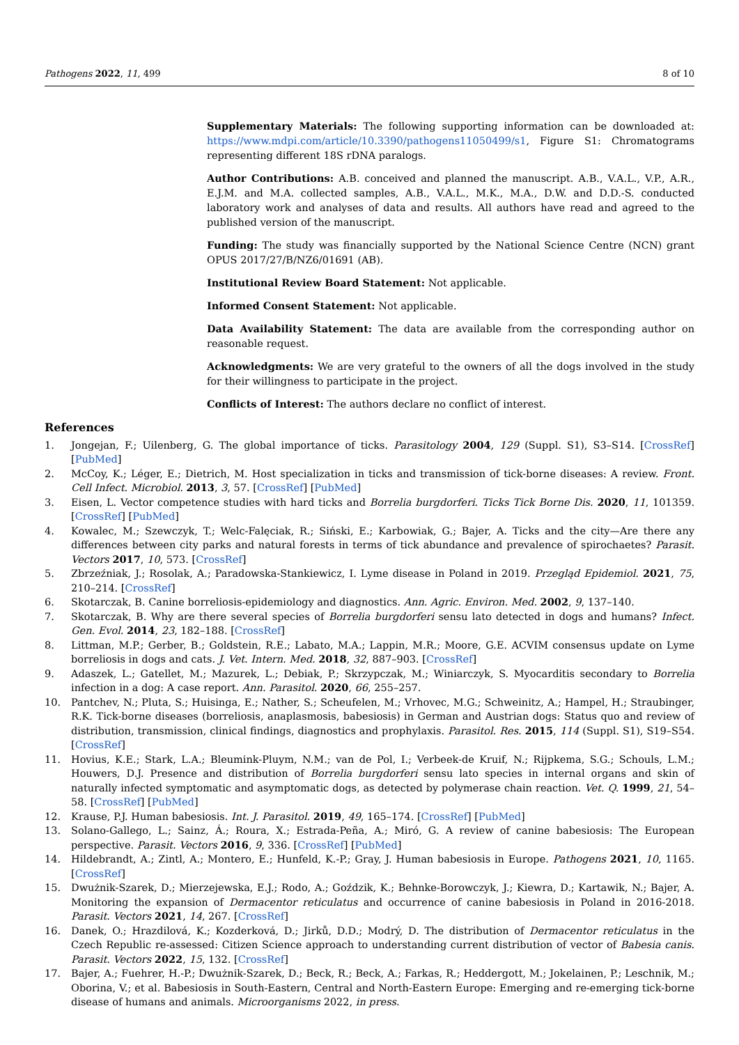Pathogens 2022, 11, 499 8 of 10
Supplementary Materials: The following supporting information can be downloaded at: https://www.mdpi.com/article/10.3390/pathogens11050499/s1, Figure S1: Chromatograms representing different 18S rDNA paralogs.
Author Contributions: A.B. conceived and planned the manuscript. A.B., V.A.L., V.P., A.R., E.J.M. and M.A. collected samples, A.B., V.A.L., M.K., M.A., D.W. and D.D.-S. conducted laboratory work and analyses of data and results. All authors have read and agreed to the published version of the manuscript.
Funding: The study was financially supported by the National Science Centre (NCN) grant OPUS 2017/27/B/NZ6/01691 (AB).
Institutional Review Board Statement: Not applicable.
Informed Consent Statement: Not applicable.
Data Availability Statement: The data are available from the corresponding author on reasonable request.
Acknowledgments: We are very grateful to the owners of all the dogs involved in the study for their willingness to participate in the project.
Conflicts of Interest: The authors declare no conflict of interest.
References
1. Jongejan, F.; Uilenberg, G. The global importance of ticks. Parasitology 2004, 129 (Suppl. S1), S3–S14. [CrossRef] [PubMed]
2. McCoy, K.; Léger, E.; Dietrich, M. Host specialization in ticks and transmission of tick-borne diseases: A review. Front. Cell Infect. Microbiol. 2013, 3, 57. [CrossRef] [PubMed]
3. Eisen, L. Vector competence studies with hard ticks and Borrelia burgdorferi. Ticks Tick Borne Dis. 2020, 11, 101359. [CrossRef] [PubMed]
4. Kowalec, M.; Szewczyk, T.; Welc-Falęciak, R.; Siński, E.; Karbowiak, G.; Bajer, A. Ticks and the city—Are there any differences between city parks and natural forests in terms of tick abundance and prevalence of spirochaetes? Parasit. Vectors 2017, 10, 573. [CrossRef]
5. Zbrzeźniak, J.; Rosolak, A.; Paradowska-Stankiewicz, I. Lyme disease in Poland in 2019. Przegląd Epidemiol. 2021, 75, 210–214. [CrossRef]
6. Skotarczak, B. Canine borreliosis-epidemiology and diagnostics. Ann. Agric. Environ. Med. 2002, 9, 137–140.
7. Skotarczak, B. Why are there several species of Borrelia burgdorferi sensu lato detected in dogs and humans? Infect. Gen. Evol. 2014, 23, 182–188. [CrossRef]
8. Littman, M.P.; Gerber, B.; Goldstein, R.E.; Labato, M.A.; Lappin, M.R.; Moore, G.E. ACVIM consensus update on Lyme borreliosis in dogs and cats. J. Vet. Intern. Med. 2018, 32, 887–903. [CrossRef]
9. Adaszek, L.; Gatellet, M.; Mazurek, L.; Debiak, P.; Skrzypczak, M.; Winiarczyk, S. Myocarditis secondary to Borrelia infection in a dog: A case report. Ann. Parasitol. 2020, 66, 255–257.
10. Pantchev, N.; Pluta, S.; Huisinga, E.; Nather, S.; Scheufelen, M.; Vrhovec, M.G.; Schweinitz, A.; Hampel, H.; Straubinger, R.K. Tick-borne diseases (borreliosis, anaplasmosis, babesiosis) in German and Austrian dogs: Status quo and review of distribution, transmission, clinical findings, diagnostics and prophylaxis. Parasitol. Res. 2015, 114 (Suppl. S1), S19–S54. [CrossRef]
11. Hovius, K.E.; Stark, L.A.; Bleumink-Pluym, N.M.; van de Pol, I.; Verbeek-de Kruif, N.; Rijpkema, S.G.; Schouls, L.M.; Houwers, D.J. Presence and distribution of Borrelia burgdorferi sensu lato species in internal organs and skin of naturally infected symptomatic and asymptomatic dogs, as detected by polymerase chain reaction. Vet. Q. 1999, 21, 54–58. [CrossRef] [PubMed]
12. Krause, P.J. Human babesiosis. Int. J. Parasitol. 2019, 49, 165–174. [CrossRef] [PubMed]
13. Solano-Gallego, L.; Sainz, Á.; Roura, X.; Estrada-Peña, A.; Miró, G. A review of canine babesiosis: The European perspective. Parasit. Vectors 2016, 9, 336. [CrossRef] [PubMed]
14. Hildebrandt, A.; Zintl, A.; Montero, E.; Hunfeld, K.-P.; Gray, J. Human babesiosis in Europe. Pathogens 2021, 10, 1165. [CrossRef]
15. Dwużnik-Szarek, D.; Mierzejewska, E.J.; Rodo, A.; Goździk, K.; Behnke-Borowczyk, J.; Kiewra, D.; Kartawik, N.; Bajer, A. Monitoring the expansion of Dermacentor reticulatus and occurrence of canine babesiosis in Poland in 2016-2018. Parasit. Vectors 2021, 14, 267. [CrossRef]
16. Danek, O.; Hrazdilová, K.; Kozderková, D.; Jirků, D.D.; Modrý, D. The distribution of Dermacentor reticulatus in the Czech Republic re-assessed: Citizen Science approach to understanding current distribution of vector of Babesia canis. Parasit. Vectors 2022, 15, 132. [CrossRef]
17. Bajer, A.; Fuehrer, H.-P.; Dwużnik-Szarek, D.; Beck, R.; Beck, A.; Farkas, R.; Heddergott, M.; Jokelainen, P.; Leschnik, M.; Oborina, V.; et al. Babesiosis in South-Eastern, Central and North-Eastern Europe: Emerging and re-emerging tick-borne disease of humans and animals. Microorganisms 2022, in press.